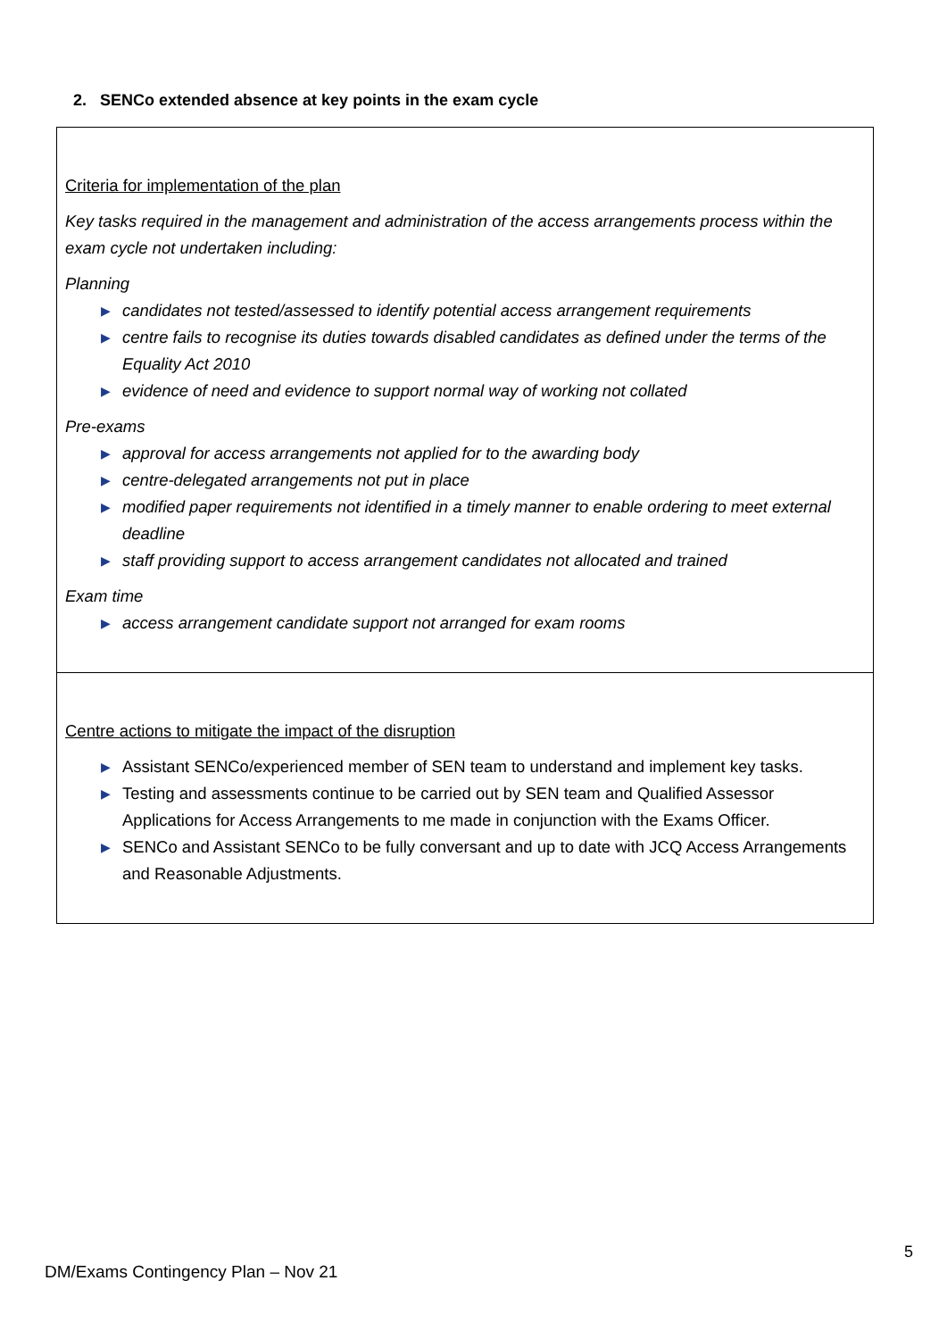2. SENCo extended absence at key points in the exam cycle
| Criteria for implementation of the plan Key tasks required in the management and administration of the access arrangements process within the exam cycle not undertaken including: Planning ▶ candidates not tested/assessed to identify potential access arrangement requirements ▶ centre fails to recognise its duties towards disabled candidates as defined under the terms of the Equality Act 2010 ▶ evidence of need and evidence to support normal way of working not collated Pre-exams ▶ approval for access arrangements not applied for to the awarding body ▶ centre-delegated arrangements not put in place ▶ modified paper requirements not identified in a timely manner to enable ordering to meet external deadline ▶ staff providing support to access arrangement candidates not allocated and trained Exam time ▶ access arrangement candidate support not arranged for exam rooms |
| Centre actions to mitigate the impact of the disruption ▶ Assistant SENCo/experienced member of SEN team to understand and implement key tasks. ▶ Testing and assessments continue to be carried out by SEN team and Qualified Assessor Applications for Access Arrangements to me made in conjunction with the Exams Officer. ▶ SENCo and Assistant SENCo to be fully conversant and up to date with JCQ Access Arrangements and Reasonable Adjustments. |
5
DM/Exams Contingency Plan – Nov 21